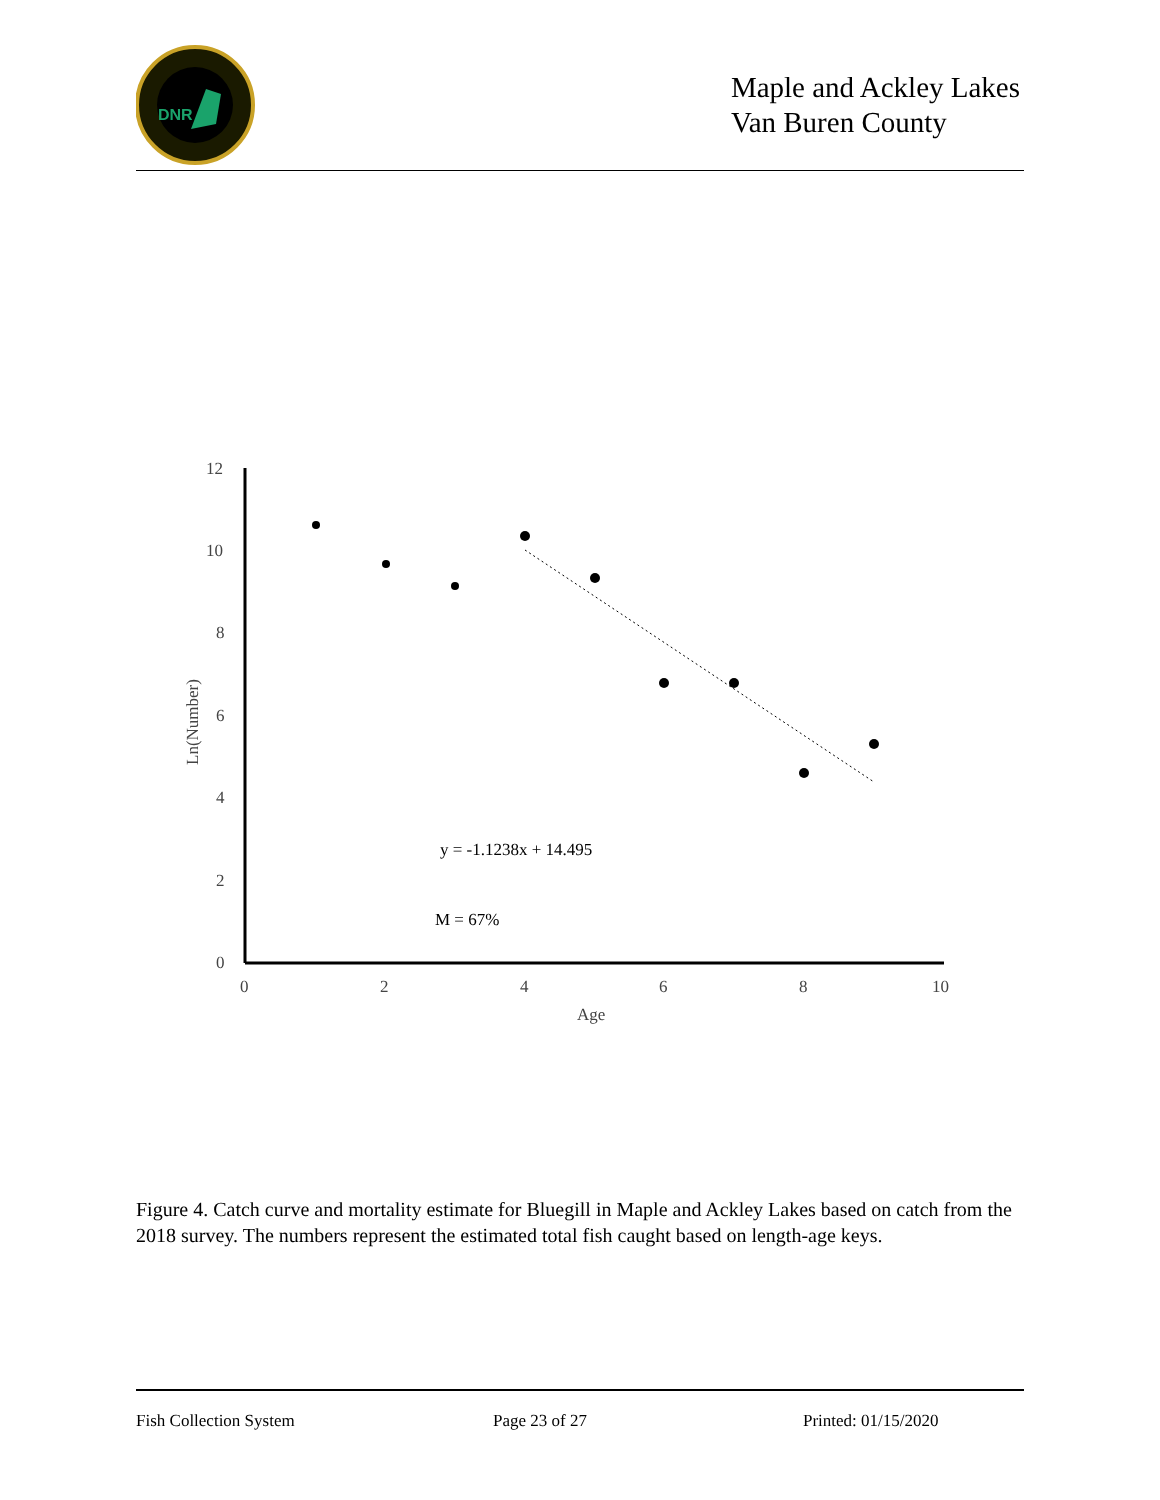DNR
Maple and Ackley Lakes
Van Buren County
12
10
8
6
4
2
0
0
2
4
6
8
10
Age
Ln(Number)
y = -1.1238x + 14.495
M = 67%
Figure 4. Catch curve and mortality estimate for Bluegill in Maple and Ackley Lakes based on catch from the 2018 survey. The numbers represent the estimated total fish caught based on length-age keys.
Fish Collection System Page 23 of 27 Printed: 01/15/2020